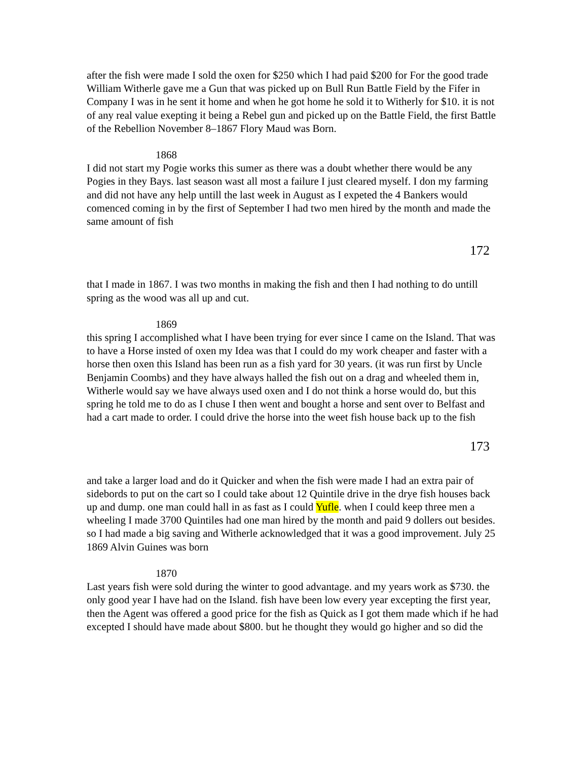after the fish were made I sold the oxen for $250 which I had paid $200 for For the good trade William Witherle gave me a Gun that was picked up on Bull Run Battle Field by the Fifer in Company I was in he sent it home and when he got home he sold it to Witherly for $10. it is not of any real value exepting it being a Rebel gun and picked up on the Battle Field, the first Battle of the Rebellion November 8–1867 Flory Maud was Born.
1868
I did not start my Pogie works this sumer as there was a doubt whether there would be any Pogies in they Bays. last season wast all most a failure I just cleared myself. I don my farming and did not have any help untill the last week in August as I expeted the 4 Bankers would comenced coming in by the first of September I had two men hired by the month and made the same amount of fish
172
that I made in 1867. I was two months in making the fish and then I had nothing to do untill spring as the wood was all up and cut.
1869
this spring I accomplished what I have been trying for ever since I came on the Island. That was to have a Horse insted of oxen my Idea was that I could do my work cheaper and faster with a horse then oxen this Island has been run as a fish yard for 30 years. (it was run first by Uncle Benjamin Coombs) and they have always halled the fish out on a drag and wheeled them in, Witherle would say we have always used oxen and I do not think a horse would do, but this spring he told me to do as I chuse I then went and bought a horse and sent over to Belfast and had a cart made to order. I could drive the horse into the weet fish house back up to the fish
173
and take a larger load and do it Quicker and when the fish were made I had an extra pair of sidebords to put on the cart so I could take about 12 Quintile drive in the drye fish houses back up and dump. one man could hall in as fast as I could Yufle. when I could keep three men a wheeling I made 3700 Quintiles had one man hired by the month and paid 9 dollers out besides. so I had made a big saving and Witherle acknowledged that it was a good improvement. July 25 1869 Alvin Guines was born
1870
Last years fish were sold during the winter to good advantage. and my years work as $730. the only good year I have had on the Island. fish have been low every year excepting the first year, then the Agent was offered a good price for the fish as Quick as I got them made which if he had excepted I should have made about $800. but he thought they would go higher and so did the